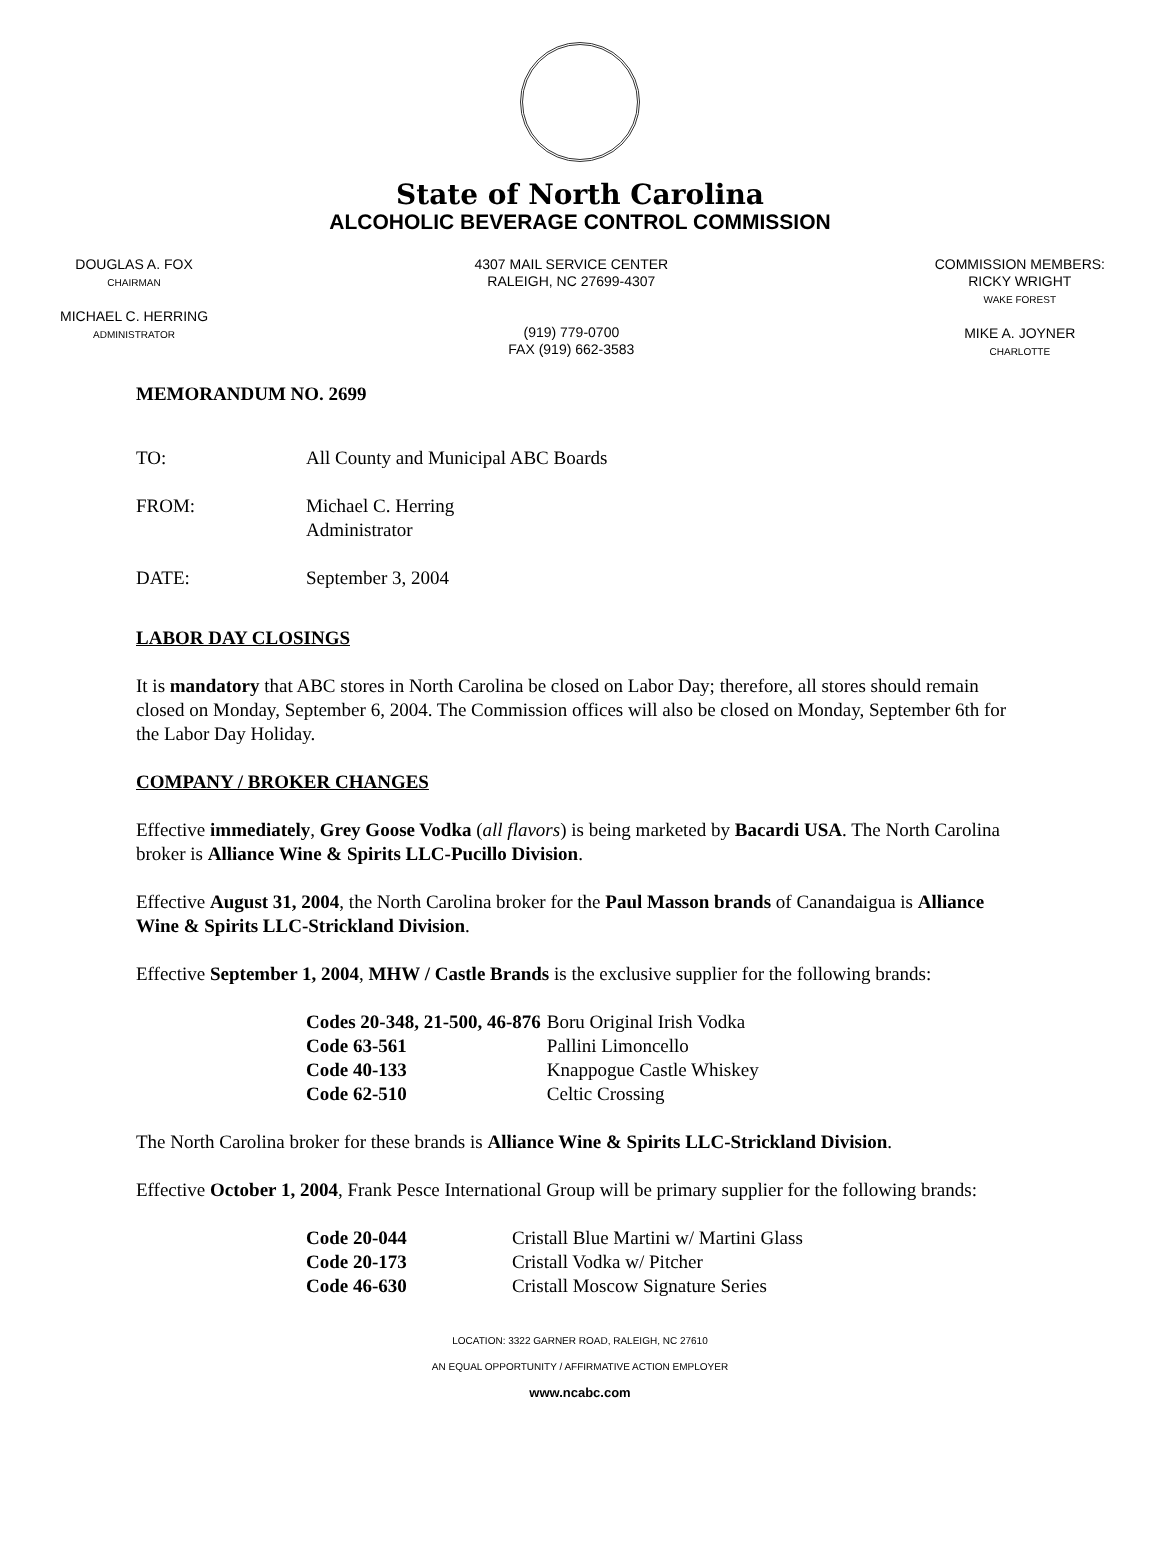State of North Carolina
ALCOHOLIC BEVERAGE CONTROL COMMISSION
DOUGLAS A. FOX
CHAIRMAN
MICHAEL C. HERRING
ADMINISTRATOR
4307 MAIL SERVICE CENTER
RALEIGH, NC 27699-4307
(919) 779-0700
FAX (919) 662-3583
COMMISSION MEMBERS:
RICKY WRIGHT
WAKE FOREST
MIKE A. JOYNER
CHARLOTTE
MEMORANDUM NO. 2699
TO: All County and Municipal ABC Boards
FROM: Michael C. Herring
Administrator
DATE: September 3, 2004
LABOR DAY CLOSINGS
It is mandatory that ABC stores in North Carolina be closed on Labor Day; therefore, all stores should remain closed on Monday, September 6, 2004. The Commission offices will also be closed on Monday, September 6th for the Labor Day Holiday.
COMPANY / BROKER CHANGES
Effective immediately, Grey Goose Vodka (all flavors) is being marketed by Bacardi USA. The North Carolina broker is Alliance Wine & Spirits LLC-Pucillo Division.
Effective August 31, 2004, the North Carolina broker for the Paul Masson brands of Canandaigua is Alliance Wine & Spirits LLC-Strickland Division.
Effective September 1, 2004, MHW / Castle Brands is the exclusive supplier for the following brands:
| Codes 20-348, 21-500, 46-876 | Boru Original Irish Vodka |
| Code 63-561 | Pallini Limoncello |
| Code 40-133 | Knappogue Castle Whiskey |
| Code 62-510 | Celtic Crossing |
The North Carolina broker for these brands is Alliance Wine & Spirits LLC-Strickland Division.
Effective October 1, 2004, Frank Pesce International Group will be primary supplier for the following brands:
| Code 20-044 | Cristall Blue Martini w/ Martini Glass |
| Code 20-173 | Cristall Vodka w/ Pitcher |
| Code 46-630 | Cristall Moscow Signature Series |
LOCATION: 3322 GARNER ROAD, RALEIGH, NC 27610
AN EQUAL OPPORTUNITY / AFFIRMATIVE ACTION EMPLOYER
www.ncabc.com